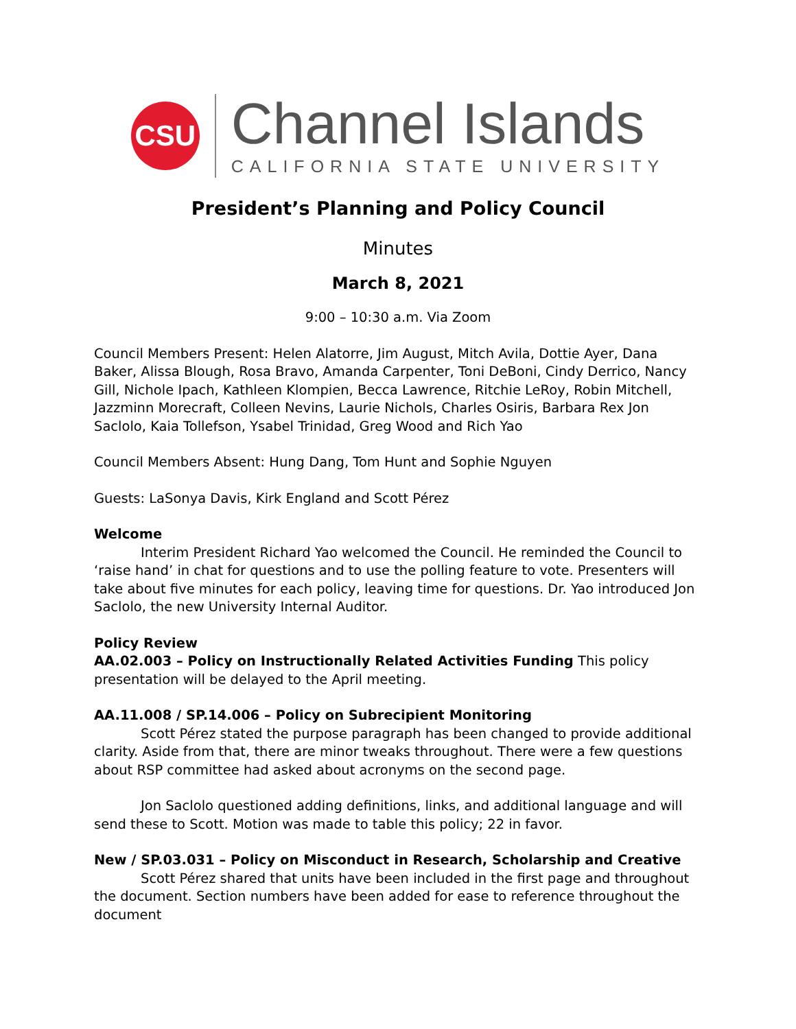CSU
Channel Islands
CALIFORNIA STATE UNIVERSITY
President’s Planning and Policy Council
Minutes
March 8, 2021
9:00 – 10:30 a.m. Via Zoom
Council Members Present: Helen Alatorre, Jim August, Mitch Avila, Dottie Ayer, Dana Baker, Alissa Blough, Rosa Bravo, Amanda Carpenter, Toni DeBoni, Cindy Derrico, Nancy Gill, Nichole Ipach, Kathleen Klompien, Becca Lawrence, Ritchie LeRoy, Robin Mitchell, Jazzminn Morecraft, Colleen Nevins, Laurie Nichols, Charles Osiris, Barbara Rex Jon Saclolo, Kaia Tollefson, Ysabel Trinidad, Greg Wood and Rich Yao
Council Members Absent: Hung Dang, Tom Hunt and Sophie Nguyen
Guests: LaSonya Davis, Kirk England and Scott Pérez
Welcome
Interim President Richard Yao welcomed the Council. He reminded the Council to ‘raise hand’ in chat for questions and to use the polling feature to vote. Presenters will take about five minutes for each policy, leaving time for questions. Dr. Yao introduced Jon Saclolo, the new University Internal Auditor.
Policy Review
AA.02.003 – Policy on Instructionally Related Activities Funding This policy presentation will be delayed to the April meeting.
AA.11.008 / SP.14.006 – Policy on Subrecipient Monitoring
Scott Pérez stated the purpose paragraph has been changed to provide additional clarity. Aside from that, there are minor tweaks throughout. There were a few questions about RSP committee had asked about acronyms on the second page.
Jon Saclolo questioned adding definitions, links, and additional language and will send these to Scott. Motion was made to table this policy; 22 in favor.
New / SP.03.031 – Policy on Misconduct in Research, Scholarship and Creative
Scott Pérez shared that units have been included in the first page and throughout the document. Section numbers have been added for ease to reference throughout the document